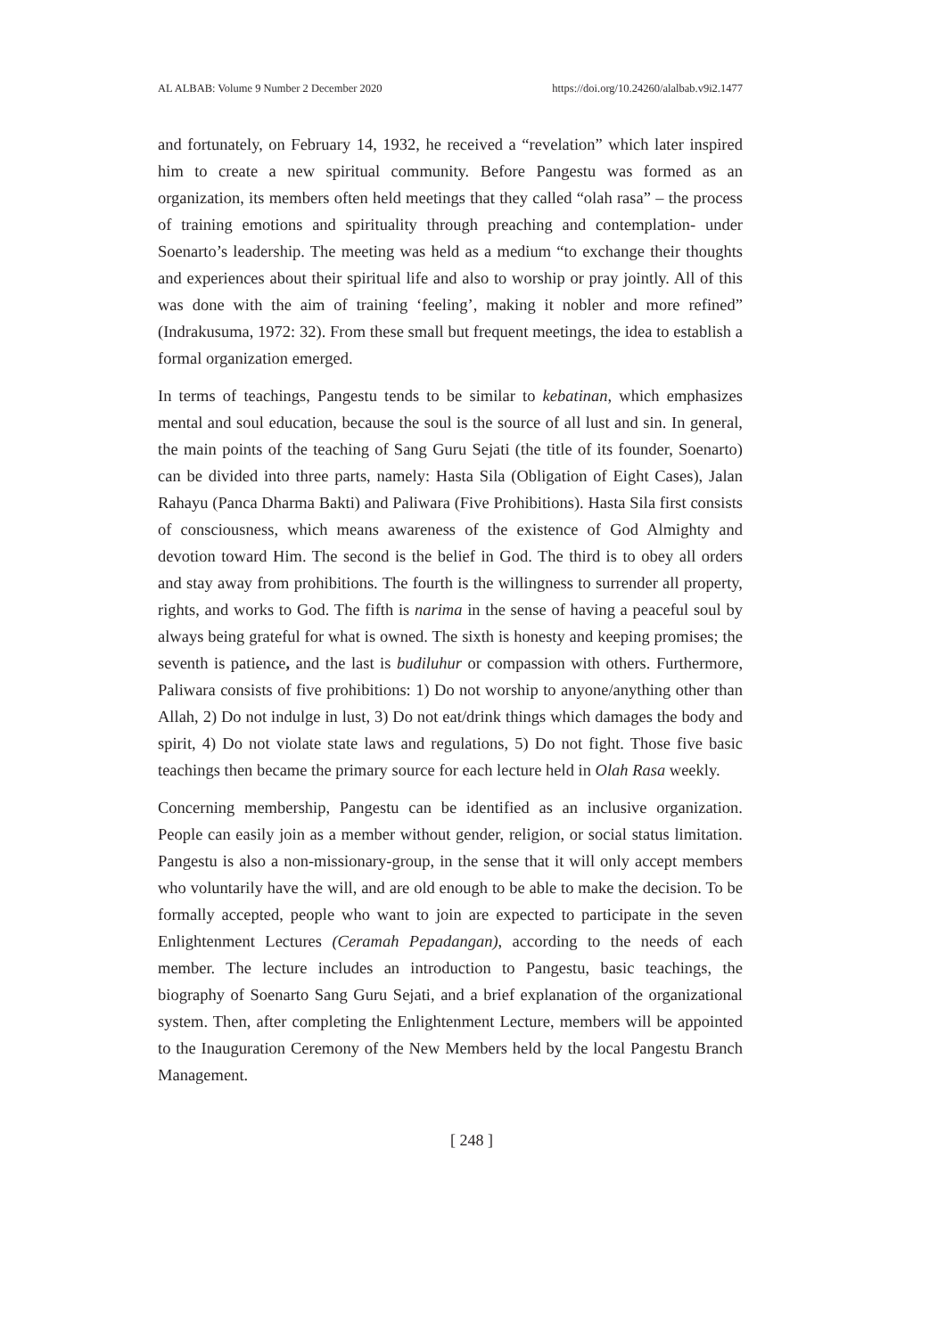AL ALBAB: Volume 9 Number 2 December 2020 https://doi.org/10.24260/alalbab.v9i2.1477
and fortunately, on February 14, 1932, he received a “revelation” which later inspired him to create a new spiritual community. Before Pangestu was formed as an organization, its members often held meetings that they called “olah rasa” – the process of training emotions and spirituality through preaching and contemplation- under Soenarto’s leadership. The meeting was held as a medium “to exchange their thoughts and experiences about their spiritual life and also to worship or pray jointly. All of this was done with the aim of training ‘feeling’, making it nobler and more refined” (Indrakusuma, 1972: 32). From these small but frequent meetings, the idea to establish a formal organization emerged.
In terms of teachings, Pangestu tends to be similar to kebatinan, which emphasizes mental and soul education, because the soul is the source of all lust and sin. In general, the main points of the teaching of Sang Guru Sejati (the title of its founder, Soenarto) can be divided into three parts, namely: Hasta Sila (Obligation of Eight Cases), Jalan Rahayu (Panca Dharma Bakti) and Paliwara (Five Prohibitions). Hasta Sila first consists of consciousness, which means awareness of the existence of God Almighty and devotion toward Him. The second is the belief in God. The third is to obey all orders and stay away from prohibitions. The fourth is the willingness to surrender all property, rights, and works to God. The fifth is narima in the sense of having a peaceful soul by always being grateful for what is owned. The sixth is honesty and keeping promises; the seventh is patience, and the last is budiluhur or compassion with others. Furthermore, Paliwara consists of five prohibitions: 1) Do not worship to anyone/anything other than Allah, 2) Do not indulge in lust, 3) Do not eat/drink things which damages the body and spirit, 4) Do not violate state laws and regulations, 5) Do not fight. Those five basic teachings then became the primary source for each lecture held in Olah Rasa weekly.
Concerning membership, Pangestu can be identified as an inclusive organization. People can easily join as a member without gender, religion, or social status limitation. Pangestu is also a non-missionary-group, in the sense that it will only accept members who voluntarily have the will, and are old enough to be able to make the decision. To be formally accepted, people who want to join are expected to participate in the seven Enlightenment Lectures (Ceramah Pepadangan), according to the needs of each member. The lecture includes an introduction to Pangestu, basic teachings, the biography of Soenarto Sang Guru Sejati, and a brief explanation of the organizational system. Then, after completing the Enlightenment Lecture, members will be appointed to the Inauguration Ceremony of the New Members held by the local Pangestu Branch Management.
[ 248 ]